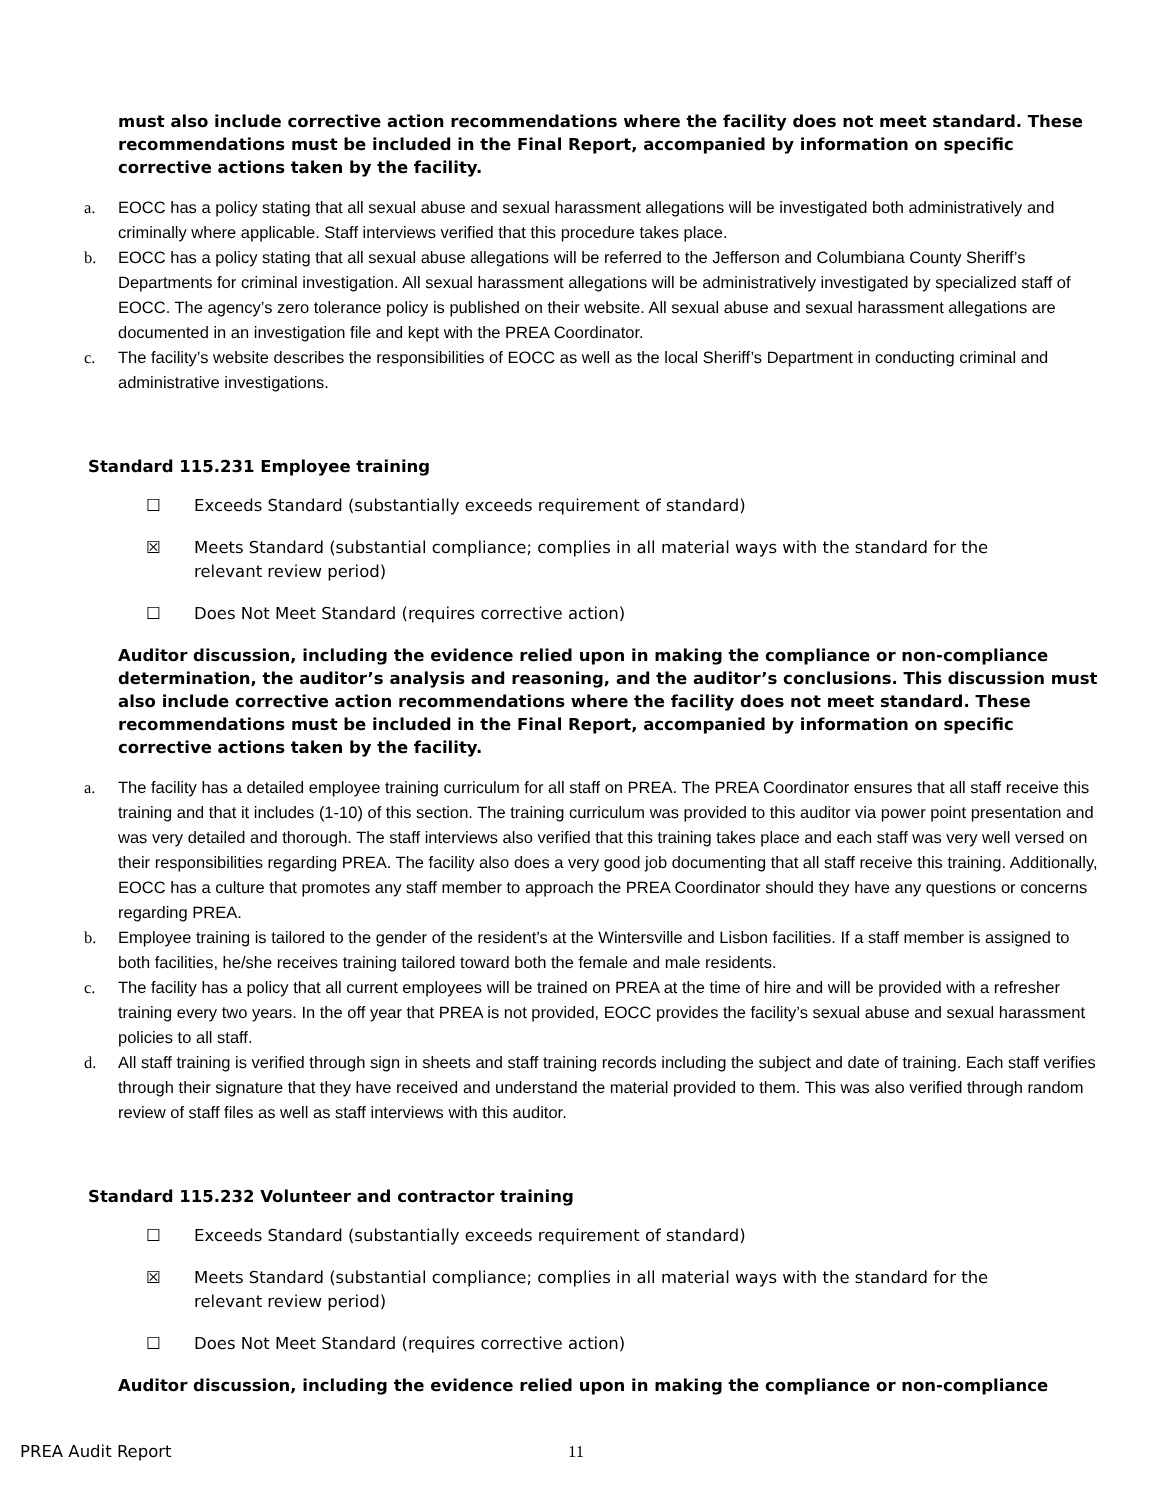must also include corrective action recommendations where the facility does not meet standard. These recommendations must be included in the Final Report, accompanied by information on specific corrective actions taken by the facility.
a. EOCC has a policy stating that all sexual abuse and sexual harassment allegations will be investigated both administratively and criminally where applicable. Staff interviews verified that this procedure takes place.
b. EOCC has a policy stating that all sexual abuse allegations will be referred to the Jefferson and Columbiana County Sheriff’s Departments for criminal investigation. All sexual harassment allegations will be administratively investigated by specialized staff of EOCC. The agency’s zero tolerance policy is published on their website. All sexual abuse and sexual harassment allegations are documented in an investigation file and kept with the PREA Coordinator.
c. The facility’s website describes the responsibilities of EOCC as well as the local Sheriff’s Department in conducting criminal and administrative investigations.
Standard 115.231 Employee training
☐ Exceeds Standard (substantially exceeds requirement of standard)
☒ Meets Standard (substantial compliance; complies in all material ways with the standard for the
relevant review period)
☐ Does Not Meet Standard (requires corrective action)
Auditor discussion, including the evidence relied upon in making the compliance or non-compliance determination, the auditor’s analysis and reasoning, and the auditor’s conclusions. This discussion must also include corrective action recommendations where the facility does not meet standard. These recommendations must be included in the Final Report, accompanied by information on specific corrective actions taken by the facility.
a. The facility has a detailed employee training curriculum for all staff on PREA. The PREA Coordinator ensures that all staff receive this training and that it includes (1-10) of this section. The training curriculum was provided to this auditor via power point presentation and was very detailed and thorough. The staff interviews also verified that this training takes place and each staff was very well versed on their responsibilities regarding PREA. The facility also does a very good job documenting that all staff receive this training. Additionally, EOCC has a culture that promotes any staff member to approach the PREA Coordinator should they have any questions or concerns regarding PREA.
b. Employee training is tailored to the gender of the resident’s at the Wintersville and Lisbon facilities. If a staff member is assigned to both facilities, he/she receives training tailored toward both the female and male residents.
c. The facility has a policy that all current employees will be trained on PREA at the time of hire and will be provided with a refresher training every two years. In the off year that PREA is not provided, EOCC provides the facility’s sexual abuse and sexual harassment policies to all staff.
d. All staff training is verified through sign in sheets and staff training records including the subject and date of training. Each staff verifies through their signature that they have received and understand the material provided to them. This was also verified through random review of staff files as well as staff interviews with this auditor.
Standard 115.232 Volunteer and contractor training
☐ Exceeds Standard (substantially exceeds requirement of standard)
☒ Meets Standard (substantial compliance; complies in all material ways with the standard for the
relevant review period)
☐ Does Not Meet Standard (requires corrective action)
Auditor discussion, including the evidence relied upon in making the compliance or non-compliance
PREA Audit Report 11